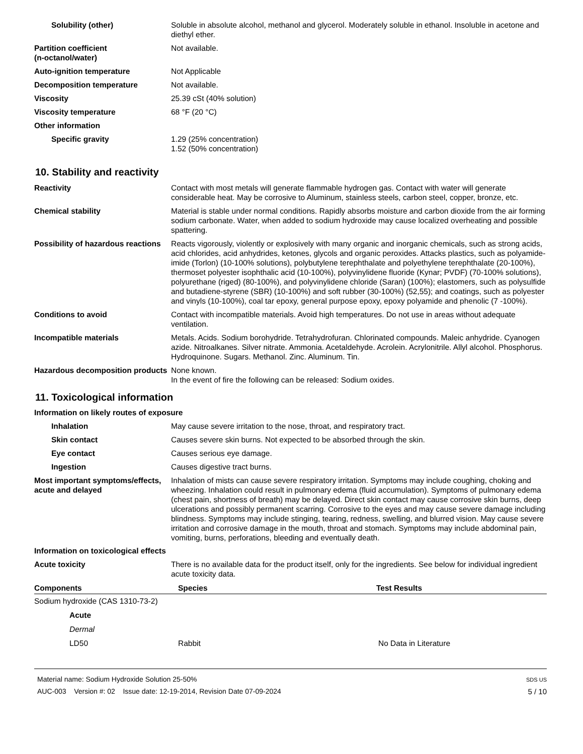Solubility (other) Soluble in absolute alcohol, methanol and glycerol. Moderately soluble in ethanol. Insoluble in acetone and diethyl ether.
Partition coefficient
(n-octanol/water)
Not available.
Auto-ignition temperature Not Applicable
Decomposition temperature Not available.
Viscosity 25.39 cSt (40% solution)
Viscosity temperature 68 °F (20 °C)
Other information
Specific gravity 1.29 (25% concentration)
1.52 (50% concentration)
10. Stability and reactivity
Reactivity Contact with most metals will generate flammable hydrogen gas. Contact with water will generate considerable heat. May be corrosive to Aluminum, stainless steels, carbon steel, copper, bronze, etc.
Chemical stability Material is stable under normal conditions. Rapidly absorbs moisture and carbon dioxide from the air forming sodium carbonate. Water, when added to sodium hydroxide may cause localized overheating and possible spattering.
Possibility of hazardous reactions
Reacts vigorously, violently or explosively with many organic and inorganic chemicals, such as strong acids, acid chlorides, acid anhydrides, ketones, glycols and organic peroxides. Attacks plastics, such as polyamide-imide (Torlon) (10-100% solutions), polybutylene terephthalate and polyethylene terephthalate (20-100%), thermoset polyester isophthalic acid (10-100%), polyvinylidene fluoride (Kynar; PVDF) (70-100% solutions), polyurethane (riged) (80-100%), and polyvinylidene chloride (Saran) (100%); elastomers, such as polysulfide and butadiene-styrene (SBR) (10-100%) and soft rubber (30-100%) (52,55); and coatings, such as polyester and vinyls (10-100%), coal tar epoxy, general purpose epoxy, epoxy polyamide and phenolic (7 -100%).
Conditions to avoid Contact with incompatible materials. Avoid high temperatures. Do not use in areas without adequate ventilation.
Incompatible materials Metals. Acids. Sodium borohydride. Tetrahydrofuran. Chlorinated compounds. Maleic anhydride. Cyanogen azide. Nitroalkanes. Silver nitrate. Ammonia. Acetaldehyde. Acrolein. Acrylonitrile. Allyl alcohol. Phosphorus. Hydroquinone. Sugars. Methanol. Zinc. Aluminum. Tin.
Hazardous decomposition products
None known.
In the event of fire the following can be released: Sodium oxides.
11. Toxicological information
Information on likely routes of exposure
Inhalation May cause severe irritation to the nose, throat, and respiratory tract.
Skin contact Causes severe skin burns. Not expected to be absorbed through the skin.
Eye contact Causes serious eye damage.
Ingestion Causes digestive tract burns.
Most important symptoms/effects, acute and delayed
Inhalation of mists can cause severe respiratory irritation. Symptoms may include coughing, choking and wheezing. Inhalation could result in pulmonary edema (fluid accumulation). Symptoms of pulmonary edema (chest pain, shortness of breath) may be delayed. Direct skin contact may cause corrosive skin burns, deep ulcerations and possibly permanent scarring. Corrosive to the eyes and may cause severe damage including blindness. Symptoms may include stinging, tearing, redness, swelling, and blurred vision. May cause severe irritation and corrosive damage in the mouth, throat and stomach. Symptoms may include abdominal pain, vomiting, burns, perforations, bleeding and eventually death.
Information on toxicological effects
Acute toxicity There is no available data for the product itself, only for the ingredients. See below for individual ingredient acute toxicity data.
| Components | Species | Test Results |
| --- | --- | --- |
| Sodium hydroxide (CAS 1310-73-2) | | |
| Acute | | |
| Dermal | | |
| LD50 | Rabbit | No Data in Literature |
Material name: Sodium Hydroxide Solution 25-50%
AUC-003 Version #: 02 Issue date: 12-19-2014, Revision Date 07-09-2024
SDS US
5 / 10